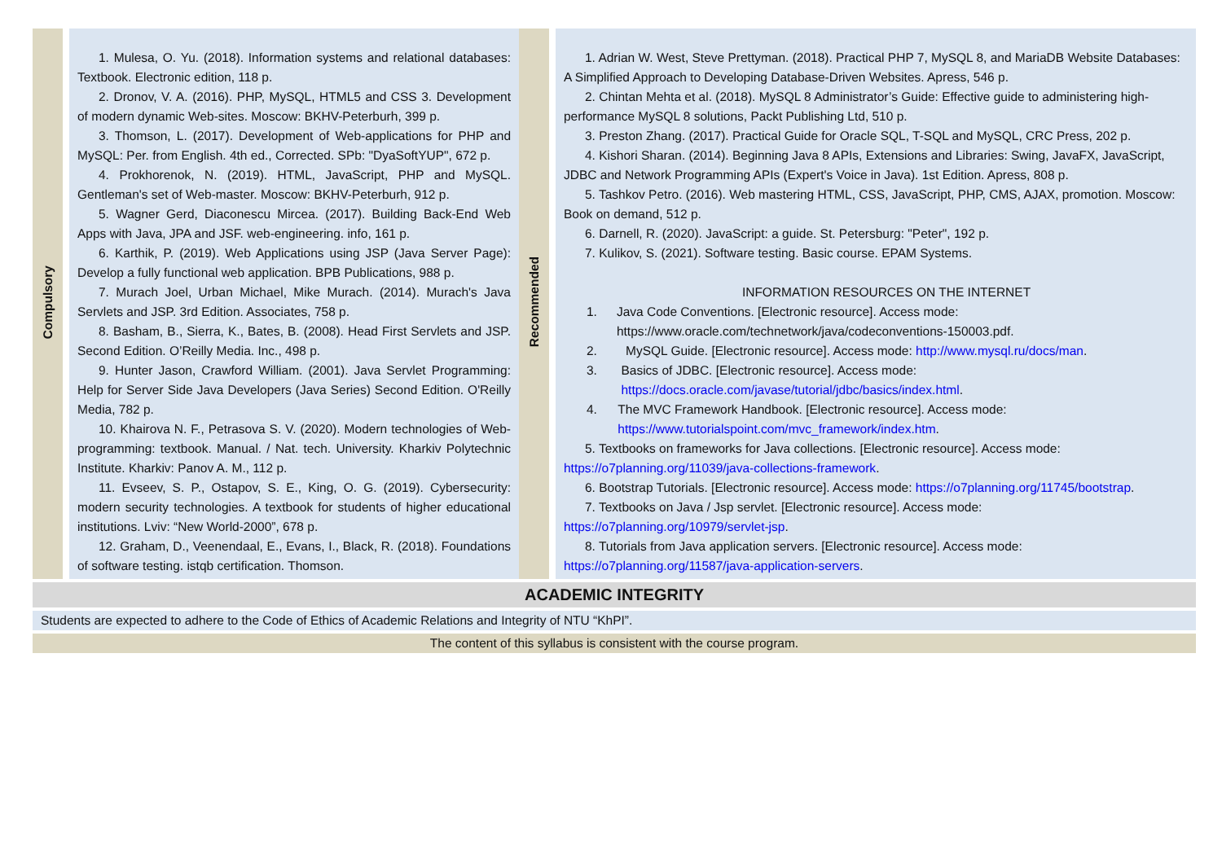| Compulsory | | 1. Mulesa, O. Yu. (2018). Information systems and relational databases: Textbook. Electronic edition, 118 p. 2. Dronov, V. A. (2016). PHP, MySQL, HTML5 and CSS 3. Development of modern dynamic Web-sites. Moscow: BKHV-Peterburh, 399 p. 3. Thomson, L. (2017). Development of Web-applications for PHP and MySQL: Per. from English. 4th ed., Corrected. SPb: "DyaSoftYUP", 672 p. 4. Prokhorenok, N. (2019). HTML, JavaScript, PHP and MySQL. Gentleman's set of Web-master. Moscow: BKHV-Peterburh, 912 p. 5. Wagner Gerd, Diaconescu Mircea. (2017). Building Back-End Web Apps with Java, JPA and JSF. web-engineering. info, 161 p. 6. Karthik, P. (2019). Web Applications using JSP (Java Server Page): Develop a fully functional web application. BPB Publications, 988 p. 7. Murach Joel, Urban Michael, Mike Murach. (2014). Murach's Java Servlets and JSP. 3rd Edition. Associates, 758 p. 8. Basham, B., Sierra, K., Bates, B. (2008). Head First Servlets and JSP. Second Edition. O’Reilly Media. Inc., 498 p. 9. Hunter Jason, Crawford William. (2001). Java Servlet Programming: Help for Server Side Java Developers (Java Series) Second Edition. O'Reilly Media, 782 p. 10. Khairova N. F., Petrasova S. V. (2020). Modern technologies of Web-programming: textbook. Manual. / Nat. tech. University. Kharkiv Polytechnic Institute. Kharkiv: Panov A. M., 112 p. 11. Evseev, S. P., Ostapov, S. E., King, O. G. (2019). Cybersecurity: modern security technologies. A textbook for students of higher educational institutions. Lviv: “New World-2000”, 678 p. 12. Graham, D., Veenendaal, E., Evans, I., Black, R. (2018). Foundations of software testing. istqb certification. Thomson. | Recommended | | 1. Adrian W. West, Steve Prettyman. (2018). Practical PHP 7, MySQL 8, and MariaDB Website Databases: A Simplified Approach to Developing Database-Driven Websites. Apress, 546 p. 2. Chintan Mehta et al. (2018). MySQL 8 Administrator’s Guide: Effective guide to administering high-performance MySQL 8 solutions, Packt Publishing Ltd, 510 p. 3. Preston Zhang. (2017). Practical Guide for Oracle SQL, T-SQL and MySQL, CRC Press, 202 p. 4. Kishori Sharan. (2014). Beginning Java 8 APIs, Extensions and Libraries: Swing, JavaFX, JavaScript, JDBC and Network Programming APIs (Expert's Voice in Java). 1st Edition. Apress, 808 p. 5. Tashkov Petro. (2016). Web mastering HTML, CSS, JavaScript, PHP, CMS, AJAX, promotion. Moscow: Book on demand, 512 p. 6. Darnell, R. (2020). JavaScript: a guide. St. Petersburg: "Peter", 192 p. 7. Kulikov, S. (2021). Software testing. Basic course. EPAM Systems. INFORMATION RESOURCES ON THE INTERNET 1. Java Code Conventions. [Electronic resource]. Access mode: https://www.oracle.com/technetwork/java/codeconventions-150003.pdf. 2. MySQL Guide. [Electronic resource]. Access mode: http://www.mysql.ru/docs/man . 3. Basics of JDBC. [Electronic resource]. Access mode: https://docs.oracle.com/javase/tutorial/jdbc/basics/index.html . 4. The MVC Framework Handbook. [Electronic resource]. Access mode: https://www.tutorialspoint.com/mvc_framework/index.htm . 5. Textbooks on frameworks for Java collections. [Electronic resource]. Access mode: https://o7planning.org/11039/java-collections-framework . 6. Bootstrap Tutorials. [Electronic resource]. Access mode: https://o7planning.org/11745/bootstrap . 7. Textbooks on Java / Jsp servlet. [Electronic resource]. Access mode: https://o7planning.org/10979/servlet-jsp . 8. Tutorials from Java application servers. [Electronic resource]. Access mode: https://o7planning.org/11587/java-application-servers . |
ACADEMIC INTEGRITY
Students are expected to adhere to the Code of Ethics of Academic Relations and Integrity of NTU “KhPI”.
The content of this syllabus is consistent with the course program.